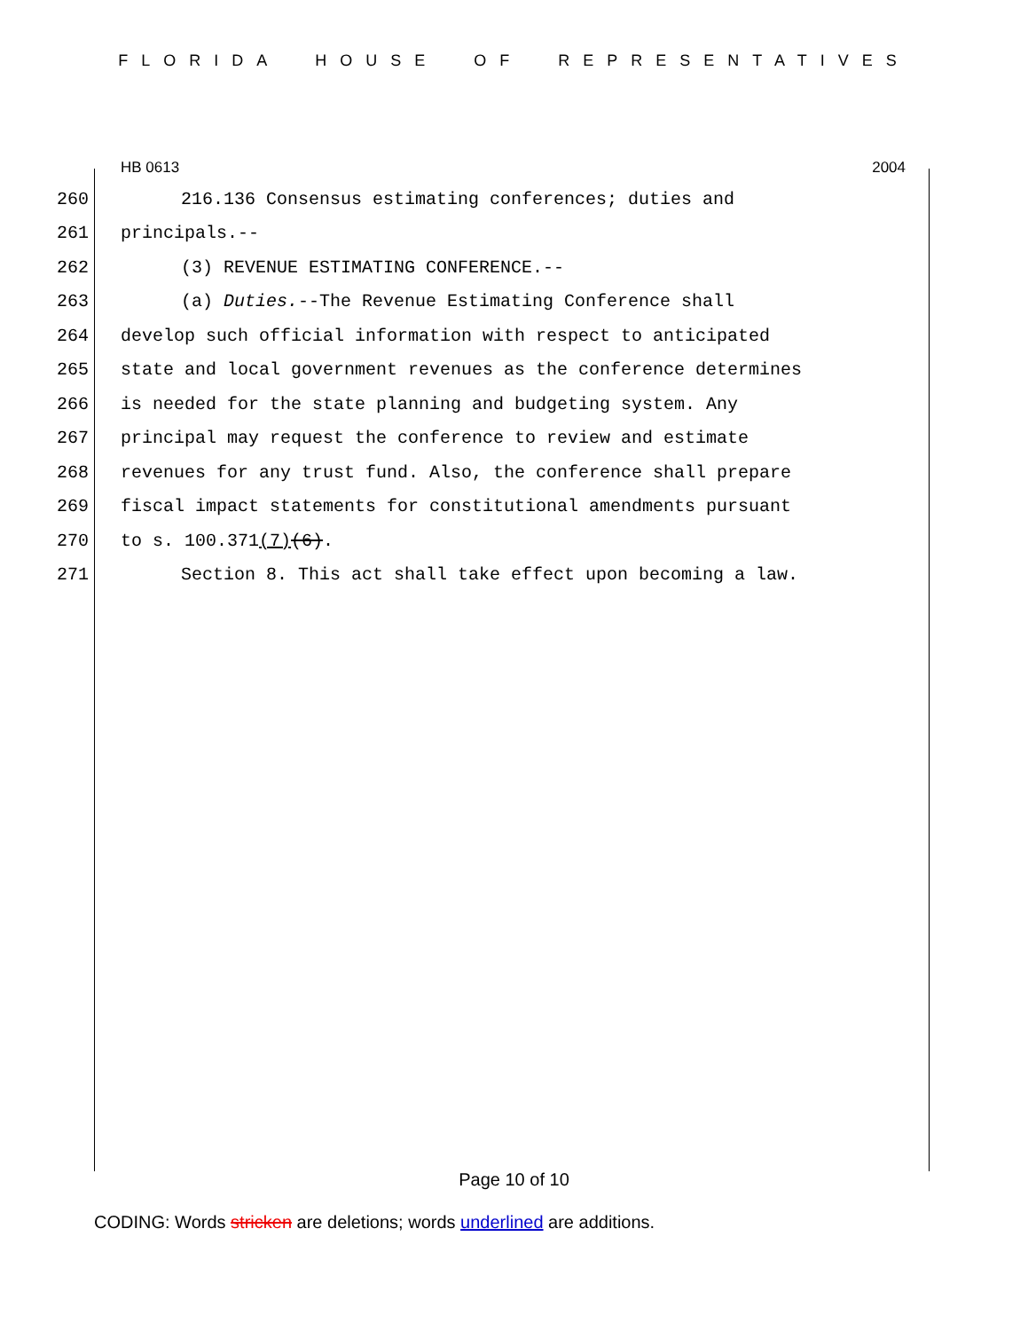FLORIDA HOUSE OF REPRESENTATIVES
HB 0613 2004
260 216.136 Consensus estimating conferences; duties and
261 principals.--
262 (3) REVENUE ESTIMATING CONFERENCE.--
263 (a) Duties.--The Revenue Estimating Conference shall
264 develop such official information with respect to anticipated
265 state and local government revenues as the conference determines
266 is needed for the state planning and budgeting system. Any
267 principal may request the conference to review and estimate
268 revenues for any trust fund. Also, the conference shall prepare
269 fiscal impact statements for constitutional amendments pursuant
270 to s. 100.371(7)(6).
271 Section 8. This act shall take effect upon becoming a law.
Page 10 of 10
CODING: Words stricken are deletions; words underlined are additions.